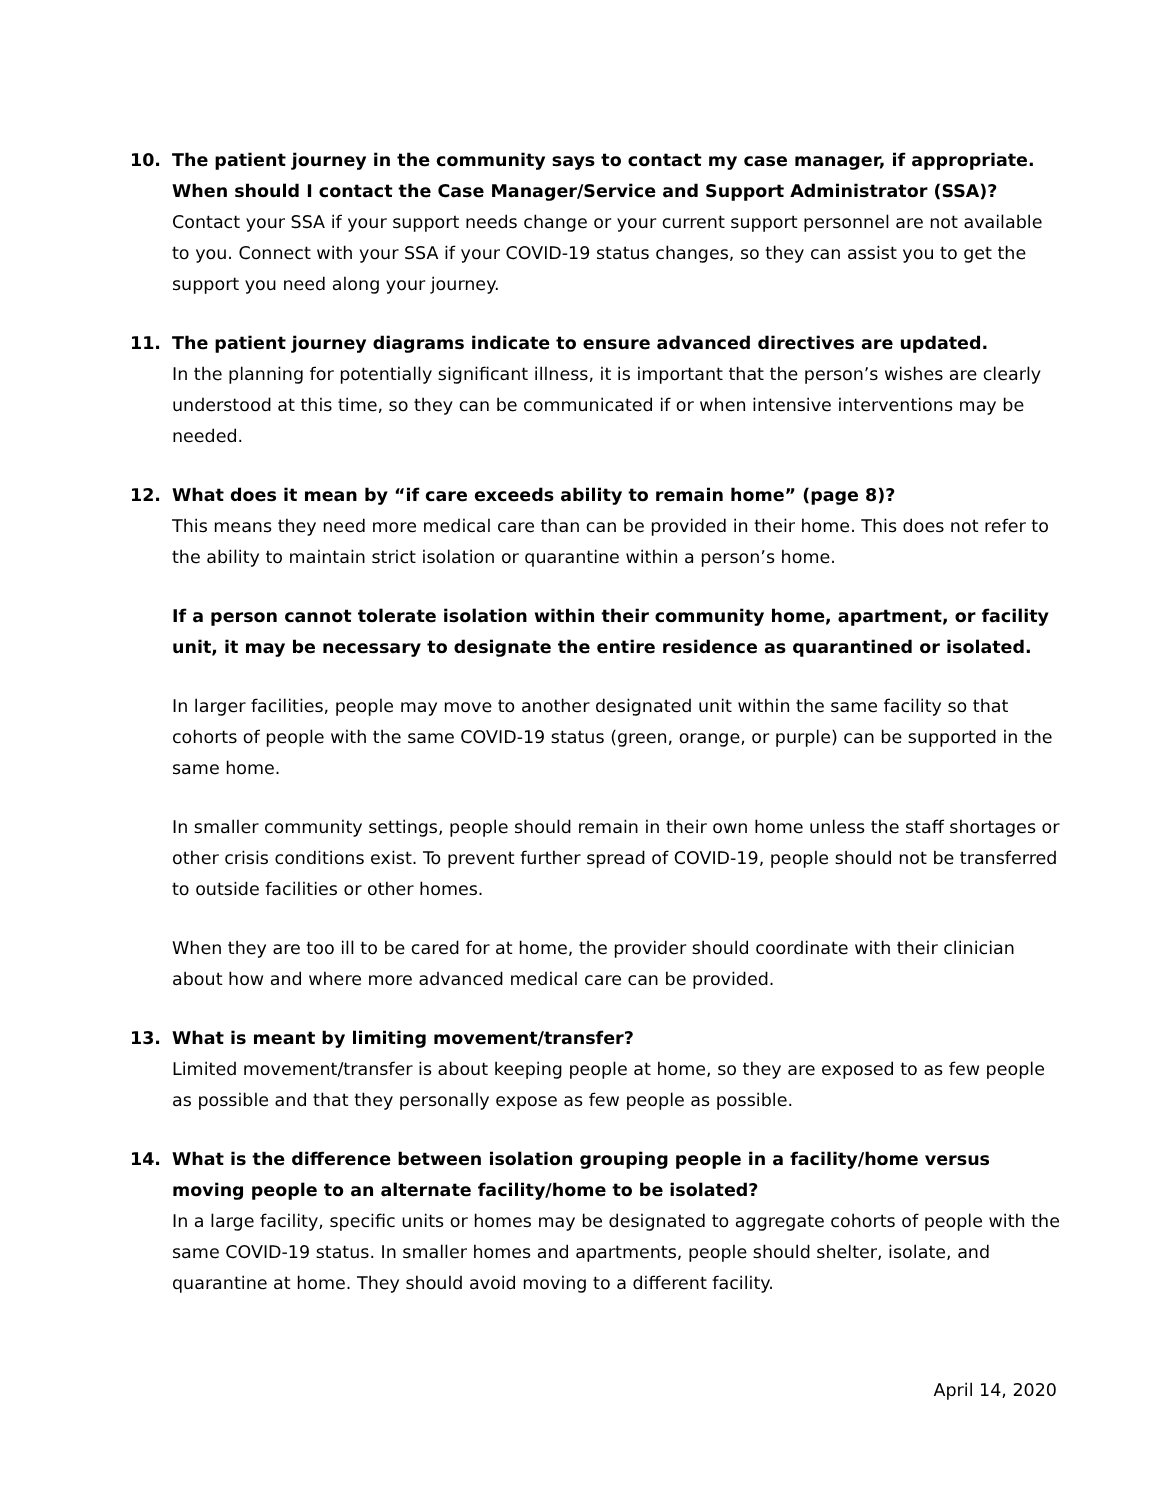10. The patient journey in the community says to contact my case manager, if appropriate. When should I contact the Case Manager/Service and Support Administrator (SSA)?
Contact your SSA if your support needs change or your current support personnel are not available to you. Connect with your SSA if your COVID-19 status changes, so they can assist you to get the support you need along your journey.
11. The patient journey diagrams indicate to ensure advanced directives are updated.
In the planning for potentially significant illness, it is important that the person’s wishes are clearly understood at this time, so they can be communicated if or when intensive interventions may be needed.
12. What does it mean by “if care exceeds ability to remain home” (page 8)?
This means they need more medical care than can be provided in their home. This does not refer to the ability to maintain strict isolation or quarantine within a person’s home.
If a person cannot tolerate isolation within their community home, apartment, or facility unit, it may be necessary to designate the entire residence as quarantined or isolated.
In larger facilities, people may move to another designated unit within the same facility so that cohorts of people with the same COVID-19 status (green, orange, or purple) can be supported in the same home.
In smaller community settings, people should remain in their own home unless the staff shortages or other crisis conditions exist. To prevent further spread of COVID-19, people should not be transferred to outside facilities or other homes.
When they are too ill to be cared for at home, the provider should coordinate with their clinician about how and where more advanced medical care can be provided.
13. What is meant by limiting movement/transfer?
Limited movement/transfer is about keeping people at home, so they are exposed to as few people as possible and that they personally expose as few people as possible.
14. What is the difference between isolation grouping people in a facility/home versus moving people to an alternate facility/home to be isolated?
In a large facility, specific units or homes may be designated to aggregate cohorts of people with the same COVID-19 status. In smaller homes and apartments, people should shelter, isolate, and quarantine at home. They should avoid moving to a different facility.
April 14, 2020